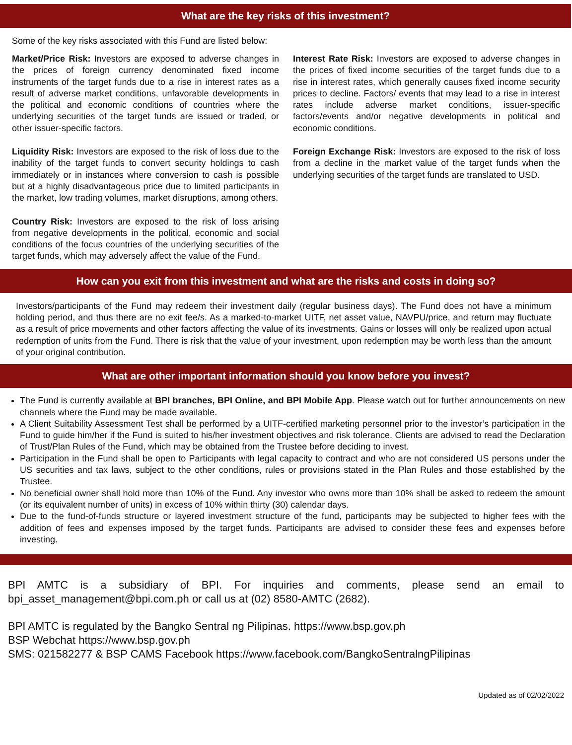What are the key risks of this investment?
Some of the key risks associated with this Fund are listed below:
Market/Price Risk: Investors are exposed to adverse changes in the prices of foreign currency denominated fixed income instruments of the target funds due to a rise in interest rates as a result of adverse market conditions, unfavorable developments in the political and economic conditions of countries where the underlying securities of the target funds are issued or traded, or other issuer-specific factors.
Liquidity Risk: Investors are exposed to the risk of loss due to the inability of the target funds to convert security holdings to cash immediately or in instances where conversion to cash is possible but at a highly disadvantageous price due to limited participants in the market, low trading volumes, market disruptions, among others.
Country Risk: Investors are exposed to the risk of loss arising from negative developments in the political, economic and social conditions of the focus countries of the underlying securities of the target funds, which may adversely affect the value of the Fund.
Interest Rate Risk: Investors are exposed to adverse changes in the prices of fixed income securities of the target funds due to a rise in interest rates, which generally causes fixed income security prices to decline. Factors/ events that may lead to a rise in interest rates include adverse market conditions, issuer-specific factors/events and/or negative developments in political and economic conditions.
Foreign Exchange Risk: Investors are exposed to the risk of loss from a decline in the market value of the target funds when the underlying securities of the target funds are translated to USD.
How can you exit from this investment and what are the risks and costs in doing so?
Investors/participants of the Fund may redeem their investment daily (regular business days). The Fund does not have a minimum holding period, and thus there are no exit fee/s. As a marked-to-market UITF, net asset value, NAVPU/price, and return may fluctuate as a result of price movements and other factors affecting the value of its investments. Gains or losses will only be realized upon actual redemption of units from the Fund. There is risk that the value of your investment, upon redemption may be worth less than the amount of your original contribution.
What are other important information should you know before you invest?
The Fund is currently available at BPI branches, BPI Online, and BPI Mobile App. Please watch out for further announcements on new channels where the Fund may be made available.
A Client Suitability Assessment Test shall be performed by a UITF-certified marketing personnel prior to the investor’s participation in the Fund to guide him/her if the Fund is suited to his/her investment objectives and risk tolerance. Clients are advised to read the Declaration of Trust/Plan Rules of the Fund, which may be obtained from the Trustee before deciding to invest.
Participation in the Fund shall be open to Participants with legal capacity to contract and who are not considered US persons under the US securities and tax laws, subject to the other conditions, rules or provisions stated in the Plan Rules and those established by the Trustee.
No beneficial owner shall hold more than 10% of the Fund. Any investor who owns more than 10% shall be asked to redeem the amount (or its equivalent number of units) in excess of 10% within thirty (30) calendar days.
Due to the fund-of-funds structure or layered investment structure of the fund, participants may be subjected to higher fees with the addition of fees and expenses imposed by the target funds. Participants are advised to consider these fees and expenses before investing.
BPI AMTC is a subsidiary of BPI. For inquiries and comments, please send an email to bpi_asset_management@bpi.com.ph or call us at (02) 8580-AMTC (2682).
BPI AMTC is regulated by the Bangko Sentral ng Pilipinas. https://www.bsp.gov.ph
BSP Webchat https://www.bsp.gov.ph
SMS: 021582277 & BSP CAMS Facebook https://www.facebook.com/BangkoSentralngPilipinas
Updated as of 02/02/2022